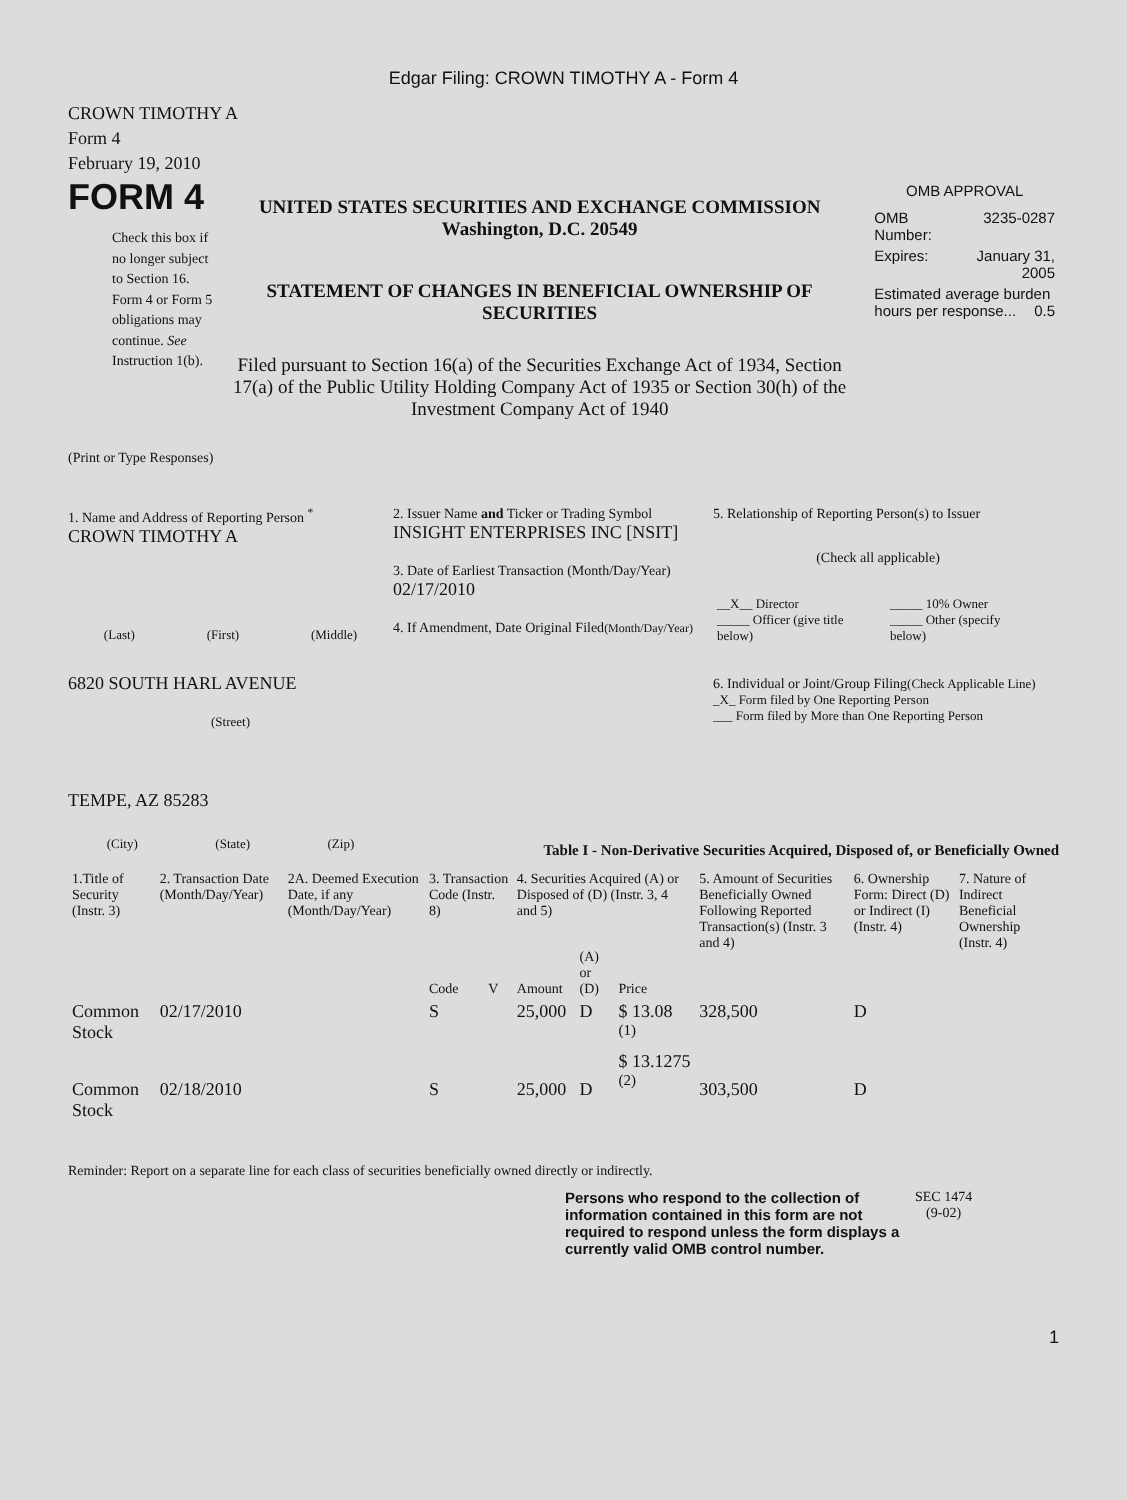Edgar Filing: CROWN TIMOTHY A - Form 4
CROWN TIMOTHY A
Form 4
February 19, 2010
FORM 4
Check this box if no longer subject to Section 16. Form 4 or Form 5 obligations may continue. See Instruction 1(b).
UNITED STATES SECURITIES AND EXCHANGE COMMISSION
Washington, D.C. 20549
STATEMENT OF CHANGES IN BENEFICIAL OWNERSHIP OF SECURITIES
Filed pursuant to Section 16(a) of the Securities Exchange Act of 1934, Section 17(a) of the Public Utility Holding Company Act of 1935 or Section 30(h) of the Investment Company Act of 1940
OMB APPROVAL
| OMB Number: | 3235-0287 |
| Expires: | January 31, 2005 |
| Estimated average burden hours per response... 0.5 | |
(Print or Type Responses)
1. Name and Address of Reporting Person <sup>*</sup>
CROWN TIMOTHY A
(Last) (First) (Middle)
6820 SOUTH HARL AVENUE
(Street)
TEMPE, AZ 85283
(City) (State) (Zip)
2. Issuer Name and Ticker or Trading Symbol
INSIGHT ENTERPRISES INC [NSIT]
3. Date of Earliest Transaction (Month/Day/Year)
02/17/2010
4. If Amendment, Date Original Filed(Month/Day/Year)
5. Relationship of Reporting Person(s) to Issuer
(Check all applicable)
| __X__ Director _____ Officer (give title below) | _____ 10% Owner _____ Other (specify below) |
6. Individual or Joint/Group Filing(Check Applicable Line)
_X_ Form filed by One Reporting Person
___ Form filed by More than One Reporting Person
Table I - Non-Derivative Securities Acquired, Disposed of, or Beneficially Owned
| 1.Title of Security (Instr. 3) | 2. Transaction Date (Month/Day/Year) | 2A. Deemed Execution Date, if any (Month/Day/Year) | 3. Transaction Code (Instr. 8) | | 4. Securities Acquired (A) or Disposed of (D) (Instr. 3, 4 and 5) | | | 5. Amount of Securities Beneficially Owned Following Reported Transaction(s) (Instr. 3 and 4) | 6. Ownership Form: Direct (D) or Indirect (I) (Instr. 4) | 7. Nature of Indirect Beneficial Ownership (Instr. 4) |
| --- | --- | --- | --- | --- | --- | --- | --- | --- | --- | --- |
| | | | Code | V | Amount | (A) or (D) | Price | | | |
| Common Stock | 02/17/2010 | | S | | 25,000 | D | $ 13.08 <sup>(1)</sup> | 328,500 | D | |
| Common Stock | 02/18/2010 | | S | | 25,000 | D | $ 13.1275 <sup>(2)</sup> | 303,500 | D | |
Reminder: Report on a separate line for each class of securities beneficially owned directly or indirectly.
Persons who respond to the collection of information contained in this form are not required to respond unless the form displays a currently valid OMB control number.
SEC 1474
(9-02)
1